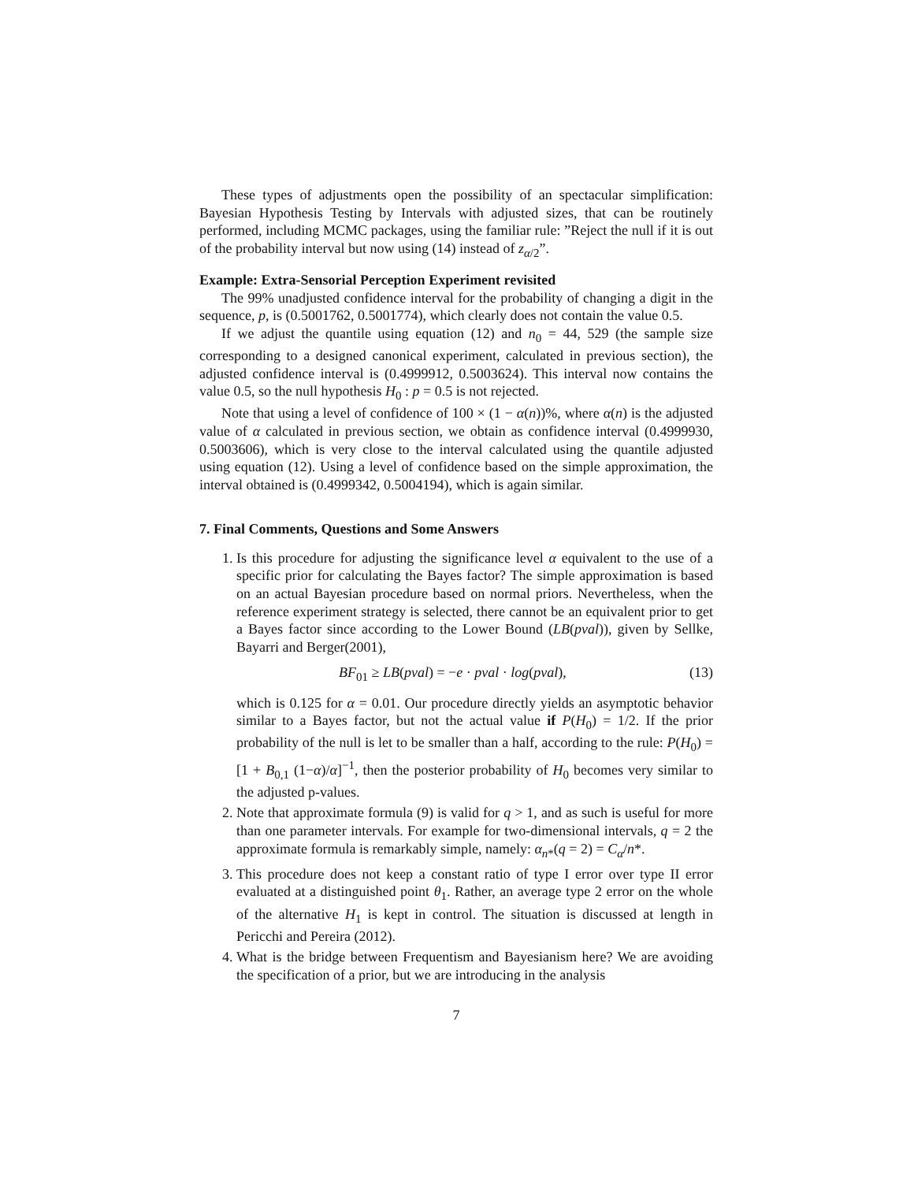These types of adjustments open the possibility of an spectacular simplification: Bayesian Hypothesis Testing by Intervals with adjusted sizes, that can be routinely performed, including MCMC packages, using the familiar rule: ”Reject the null if it is out of the probability interval but now using (14) instead of z<sub>α/2</sub>”.
Example: Extra-Sensorial Perception Experiment revisited
The 99% unadjusted confidence interval for the probability of changing a digit in the sequence, p, is (0.5001762, 0.5001774), which clearly does not contain the value 0.5.
If we adjust the quantile using equation (12) and n<sub>0</sub> = 44, 529 (the sample size corresponding to a designed canonical experiment, calculated in previous section), the adjusted confidence interval is (0.4999912, 0.5003624). This interval now contains the value 0.5, so the null hypothesis H<sub>0</sub> : p = 0.5 is not rejected.
Note that using a level of confidence of 100 × (1 − α(n))%, where α(n) is the adjusted value of α calculated in previous section, we obtain as confidence interval (0.4999930, 0.5003606), which is very close to the interval calculated using the quantile adjusted using equation (12). Using a level of confidence based on the simple approximation, the interval obtained is (0.4999342, 0.5004194), which is again similar.
7. Final Comments, Questions and Some Answers
1. Is this procedure for adjusting the significance level α equivalent to the use of a specific prior for calculating the Bayes factor? The simple approximation is based on an actual Bayesian procedure based on normal priors. Nevertheless, when the reference experiment strategy is selected, there cannot be an equivalent prior to get a Bayes factor since according to the Lower Bound (LB(pval)), given by Sellke, Bayarri and Berger(2001),
BF<sub>01</sub> ≥ LB(pval) = −e · pval · log(pval), (13)
which is 0.125 for α = 0.01. Our procedure directly yields an asymptotic behavior similar to a Bayes factor, but not the actual value if P(H<sub>0</sub>) = 1/2. If the prior probability of the null is let to be smaller than a half, according to the rule: P(H<sub>0</sub>) = [1 + B<sub>0,1</sub> (1−α)/α]<sup>−1</sup>, then the posterior probability of H<sub>0</sub> becomes very similar to the adjusted p-values.
2. Note that approximate formula (9) is valid for q > 1, and as such is useful for more than one parameter intervals. For example for two-dimensional intervals, q = 2 the approximate formula is remarkably simple, namely: α<sub>n*</sub>(q = 2) = C<sub>α</sub>/n*.
3. This procedure does not keep a constant ratio of type I error over type II error evaluated at a distinguished point θ<sub>1</sub>. Rather, an average type 2 error on the whole of the alternative H<sub>1</sub> is kept in control. The situation is discussed at length in Pericchi and Pereira (2012).
4. What is the bridge between Frequentism and Bayesianism here? We are avoiding the specification of a prior, but we are introducing in the analysis
7